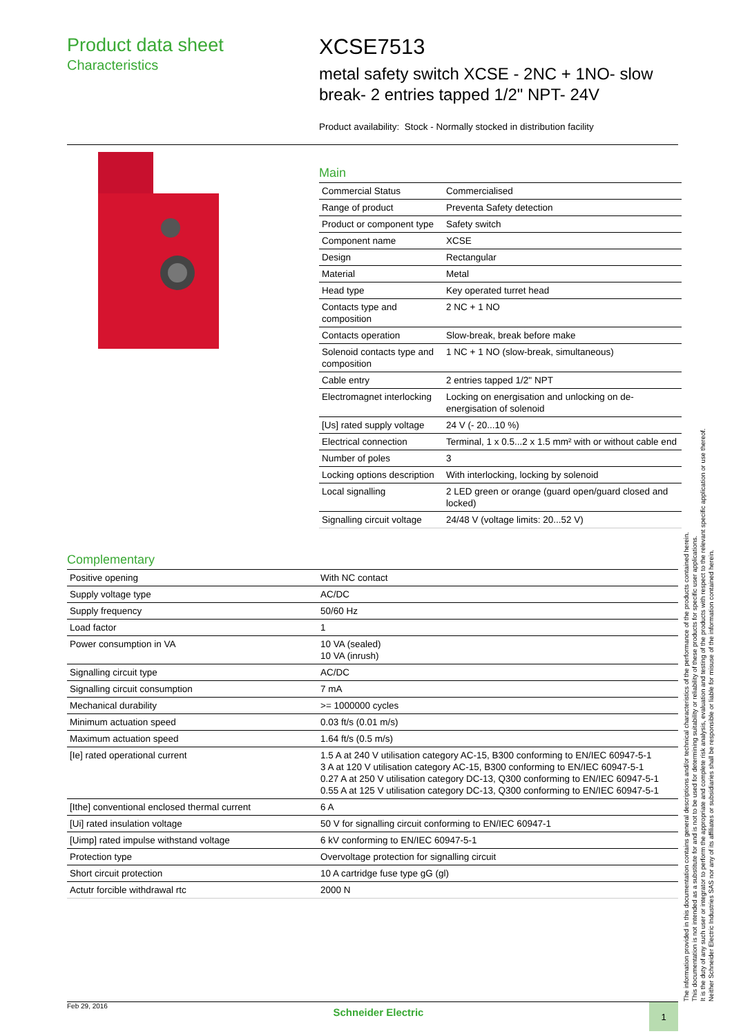Product data sheet
Characteristics
XCSE7513
metal safety switch XCSE - 2NC + 1NO- slow
break- 2 entries tapped 1/2" NPT- 24V
Product availability: Stock - Normally stocked in distribution facility
Main
| Commercial Status | Commercialised |
| Range of product | Preventa Safety detection |
| Product or component type | Safety switch |
| Component name | XCSE |
| Design | Rectangular |
| Material | Metal |
| Head type | Key operated turret head |
| Contacts type and composition | 2 NC + 1 NO |
| Contacts operation | Slow-break, break before make |
| Solenoid contacts type and composition | 1 NC + 1 NO (slow-break, simultaneous) |
| Cable entry | 2 entries tapped 1/2" NPT |
| Electromagnet interlocking | Locking on energisation and unlocking on de-energisation of solenoid |
| [Us] rated supply voltage | 24 V (- 20...10 %) |
| Electrical connection | Terminal, 1 x 0.5...2 x 1.5 mm² with or without cable end |
| Number of poles | 3 |
| Locking options description | With interlocking, locking by solenoid |
| Local signalling | 2 LED green or orange (guard open/guard closed and locked) |
| Signalling circuit voltage | 24/48 V (voltage limits: 20...52 V) |
Complementary
| Positive opening | With NC contact |
| Supply voltage type | AC/DC |
| Supply frequency | 50/60 Hz |
| Load factor | 1 |
| Power consumption in VA | 10 VA (sealed) 10 VA (inrush) |
| Signalling circuit type | AC/DC |
| Signalling circuit consumption | 7 mA |
| Mechanical durability | >= 1000000 cycles |
| Minimum actuation speed | 0.03 ft/s (0.01 m/s) |
| Maximum actuation speed | 1.64 ft/s (0.5 m/s) |
| [Ie] rated operational current | 1.5 A at 240 V utilisation category AC-15, B300 conforming to EN/IEC 60947-5-1 3 A at 120 V utilisation category AC-15, B300 conforming to EN/IEC 60947-5-1 0.27 A at 250 V utilisation category DC-13, Q300 conforming to EN/IEC 60947-5-1 0.55 A at 125 V utilisation category DC-13, Q300 conforming to EN/IEC 60947-5-1 |
| [Ithe] conventional enclosed thermal current | 6 A |
| [Ui] rated insulation voltage | 50 V for signalling circuit conforming to EN/IEC 60947-1 |
| [Uimp] rated impulse withstand voltage | 6 kV conforming to EN/IEC 60947-5-1 |
| Protection type | Overvoltage protection for signalling circuit |
| Short circuit protection | 10 A cartridge fuse type gG (gl) |
| Actutr forcible withdrawal rtc | 2000 N |
The information provided in this documentation contains general descriptions and/or technical characteristics of the performance of the products contained herein.
This documentation is not intended as a substitute for and is not to be used for determining suitability or reliability of these products for specific user applications.
It is the duty of any such user or integrator to perform the appropriate and complete risk analysis, evaluation and testing of the products with respect to the relevant specific application or use thereof.
Neither Schneider Electric Industries SAS nor any of its affiliates or subsidiaries shall be responsible or liable for misuse of the information contained herein.
Feb 29, 2016 Schneider Electric 1